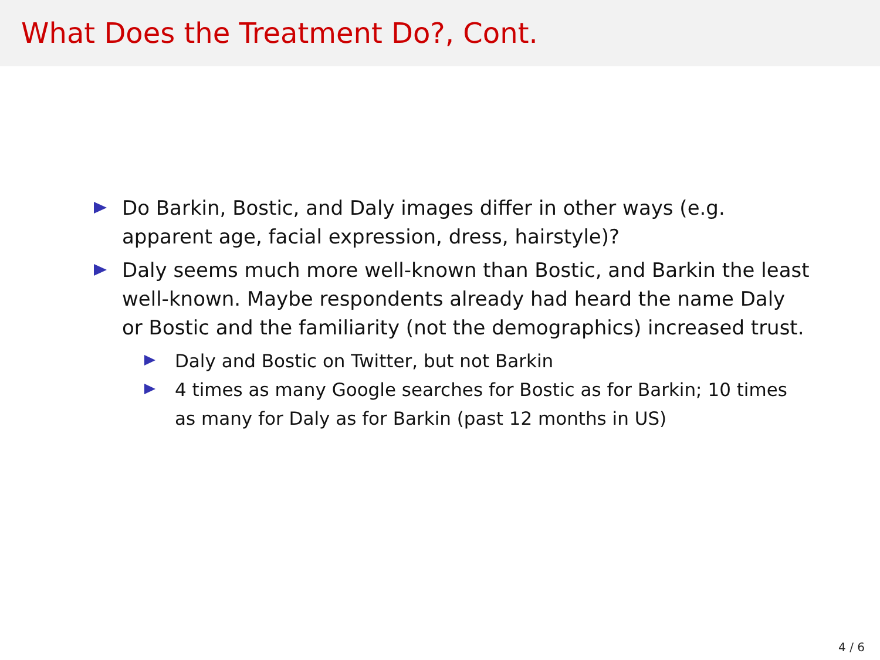What Does the Treatment Do?, Cont.
Do Barkin, Bostic, and Daly images differ in other ways (e.g. apparent age, facial expression, dress, hairstyle)?
Daly seems much more well-known than Bostic, and Barkin the least well-known. Maybe respondents already had heard the name Daly or Bostic and the familiarity (not the demographics) increased trust.
Daly and Bostic on Twitter, but not Barkin
4 times as many Google searches for Bostic as for Barkin; 10 times as many for Daly as for Barkin (past 12 months in US)
4 / 6